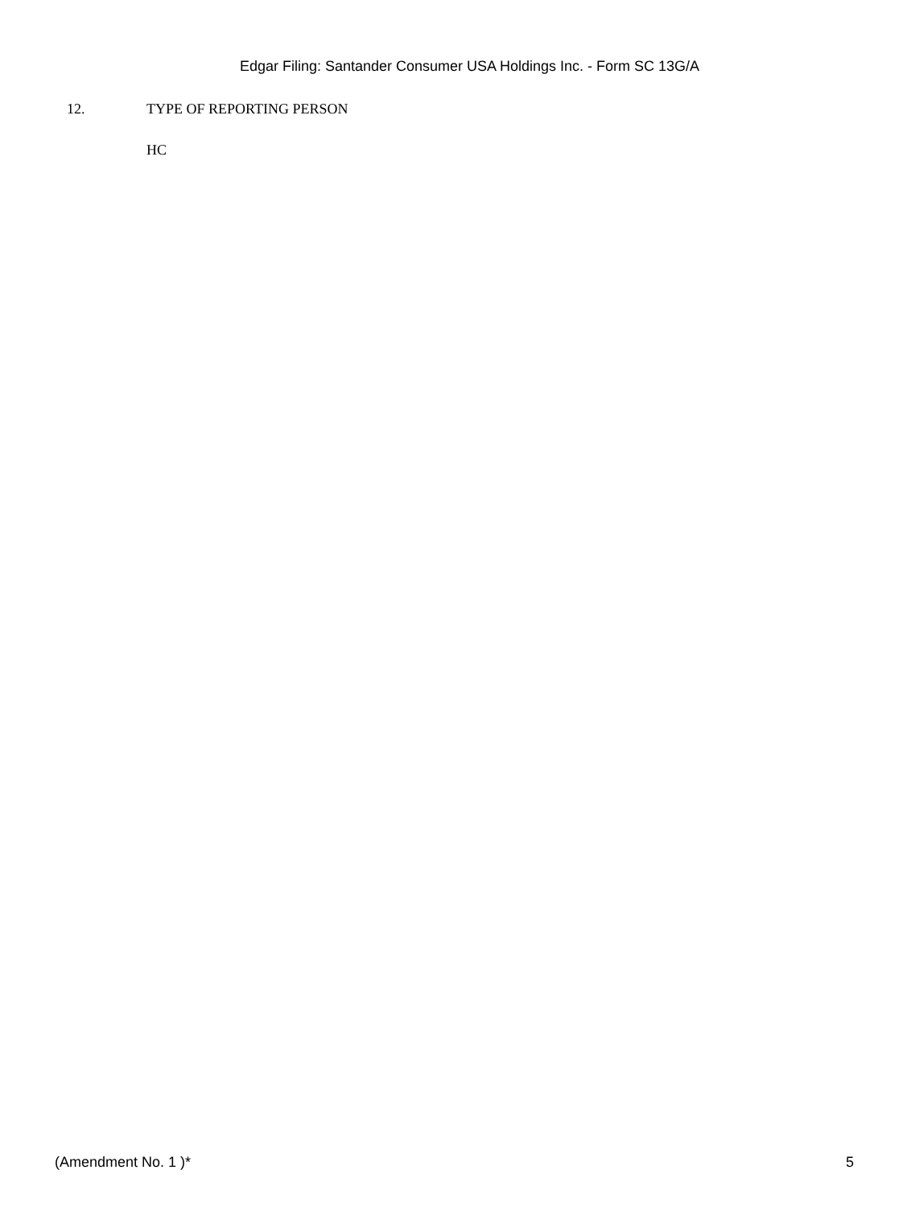Edgar Filing: Santander Consumer USA Holdings Inc. - Form SC 13G/A
12. TYPE OF REPORTING PERSON
HC
(Amendment No. 1 )* 5